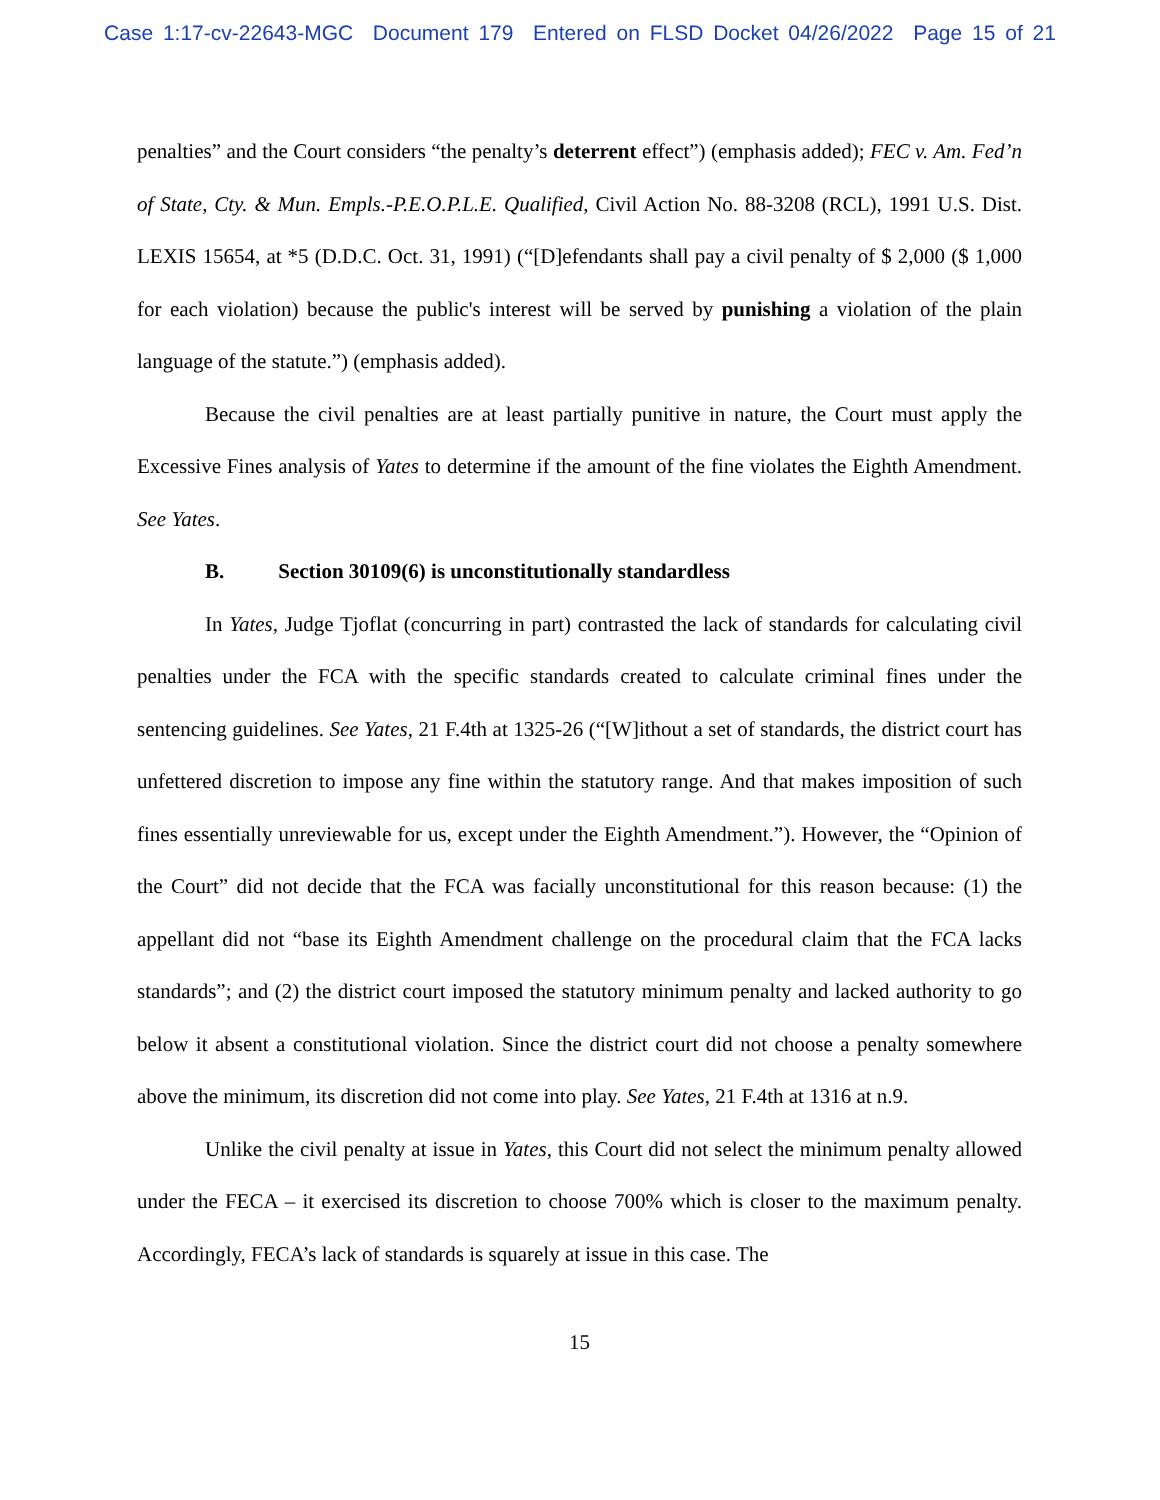Case 1:17-cv-22643-MGC Document 179 Entered on FLSD Docket 04/26/2022 Page 15 of 21
penalties” and the Court considers “the penalty’s deterrent effect”) (emphasis added); FEC v. Am. Fed’n of State, Cty. & Mun. Empls.-P.E.O.P.L.E. Qualified, Civil Action No. 88-3208 (RCL), 1991 U.S. Dist. LEXIS 15654, at *5 (D.D.C. Oct. 31, 1991) (“[D]efendants shall pay a civil penalty of $ 2,000 ($ 1,000 for each violation) because the public's interest will be served by punishing a violation of the plain language of the statute.”) (emphasis added).
Because the civil penalties are at least partially punitive in nature, the Court must apply the Excessive Fines analysis of Yates to determine if the amount of the fine violates the Eighth Amendment. See Yates.
B. Section 30109(6) is unconstitutionally standardless
In Yates, Judge Tjoflat (concurring in part) contrasted the lack of standards for calculating civil penalties under the FCA with the specific standards created to calculate criminal fines under the sentencing guidelines. See Yates, 21 F.4th at 1325-26 (“[W]ithout a set of standards, the district court has unfettered discretion to impose any fine within the statutory range. And that makes imposition of such fines essentially unreviewable for us, except under the Eighth Amendment.”). However, the “Opinion of the Court” did not decide that the FCA was facially unconstitutional for this reason because: (1) the appellant did not “base its Eighth Amendment challenge on the procedural claim that the FCA lacks standards”; and (2) the district court imposed the statutory minimum penalty and lacked authority to go below it absent a constitutional violation. Since the district court did not choose a penalty somewhere above the minimum, its discretion did not come into play. See Yates, 21 F.4th at 1316 at n.9.
Unlike the civil penalty at issue in Yates, this Court did not select the minimum penalty allowed under the FECA – it exercised its discretion to choose 700% which is closer to the maximum penalty. Accordingly, FECA’s lack of standards is squarely at issue in this case. The
15